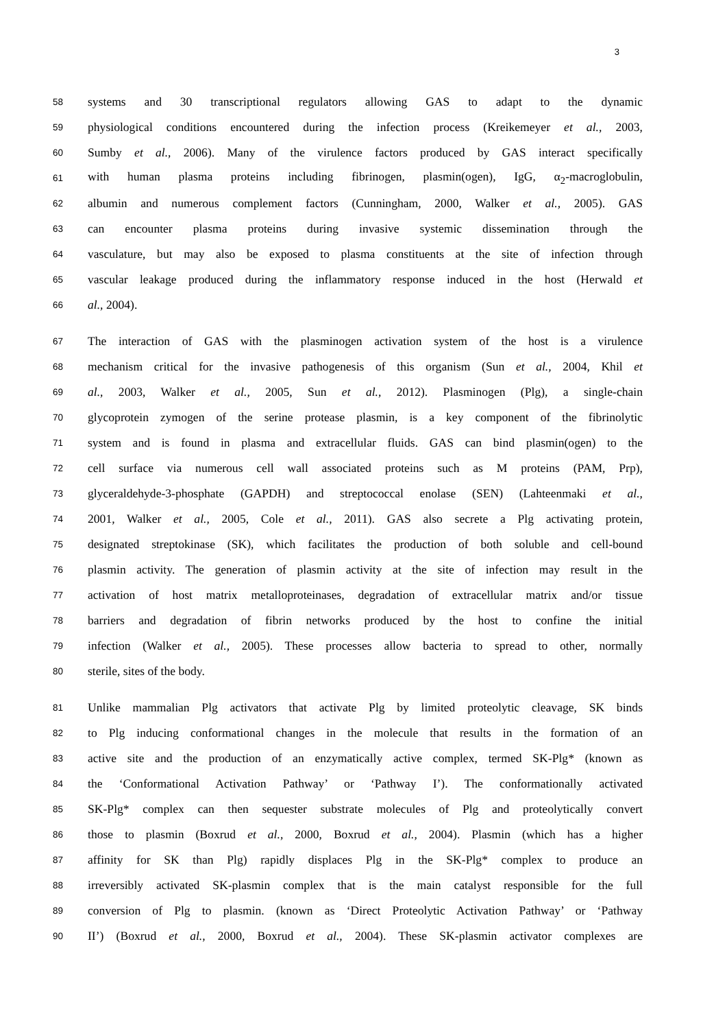3
58 systems and 30 transcriptional regulators allowing GAS to adapt to the dynamic
59 physiological conditions encountered during the infection process (Kreikemeyer et al., 2003,
60 Sumby et al., 2006). Many of the virulence factors produced by GAS interact specifically
61 with human plasma proteins including fibrinogen, plasmin(ogen), IgG, α<sub>2</sub>-macroglobulin,
62 albumin and numerous complement factors (Cunningham, 2000, Walker et al., 2005). GAS
63 can encounter plasma proteins during invasive systemic dissemination through the
64 vasculature, but may also be exposed to plasma constituents at the site of infection through
65 vascular leakage produced during the inflammatory response induced in the host (Herwald et
66 al., 2004).
67 The interaction of GAS with the plasminogen activation system of the host is a virulence
68 mechanism critical for the invasive pathogenesis of this organism (Sun et al., 2004, Khil et
69 al., 2003, Walker et al., 2005, Sun et al., 2012). Plasminogen (Plg), a single-chain
70 glycoprotein zymogen of the serine protease plasmin, is a key component of the fibrinolytic
71 system and is found in plasma and extracellular fluids. GAS can bind plasmin(ogen) to the
72 cell surface via numerous cell wall associated proteins such as M proteins (PAM, Prp),
73 glyceraldehyde-3-phosphate (GAPDH) and streptococcal enolase (SEN) (Lahteenmaki et al.,
74 2001, Walker et al., 2005, Cole et al., 2011). GAS also secrete a Plg activating protein,
75 designated streptokinase (SK), which facilitates the production of both soluble and cell-bound
76 plasmin activity. The generation of plasmin activity at the site of infection may result in the
77 activation of host matrix metalloproteinases, degradation of extracellular matrix and/or tissue
78 barriers and degradation of fibrin networks produced by the host to confine the initial
79 infection (Walker et al., 2005). These processes allow bacteria to spread to other, normally
80 sterile, sites of the body.
81 Unlike mammalian Plg activators that activate Plg by limited proteolytic cleavage, SK binds
82 to Plg inducing conformational changes in the molecule that results in the formation of an
83 active site and the production of an enzymatically active complex, termed SK-Plg* (known as
84 the ‘Conformational Activation Pathway’ or ‘Pathway I’). The conformationally activated
85 SK-Plg* complex can then sequester substrate molecules of Plg and proteolytically convert
86 those to plasmin (Boxrud et al., 2000, Boxrud et al., 2004). Plasmin (which has a higher
87 affinity for SK than Plg) rapidly displaces Plg in the SK-Plg* complex to produce an
88 irreversibly activated SK-plasmin complex that is the main catalyst responsible for the full
89 conversion of Plg to plasmin. (known as ‘Direct Proteolytic Activation Pathway’ or ‘Pathway
90 II’) (Boxrud et al., 2000, Boxrud et al., 2004). These SK-plasmin activator complexes are